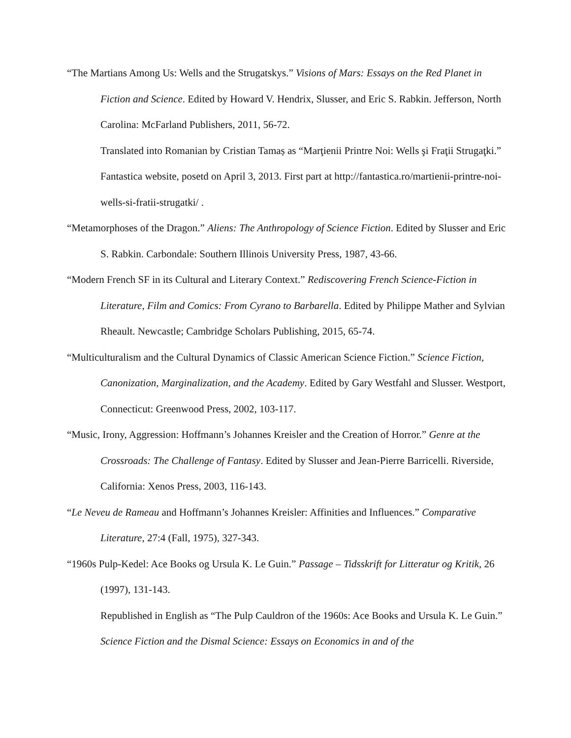“The Martians Among Us: Wells and the Strugatskys.” Visions of Mars: Essays on the Red Planet in Fiction and Science. Edited by Howard V. Hendrix, Slusser, and Eric S. Rabkin. Jefferson, North Carolina: McFarland Publishers, 2011, 56-72.
Translated into Romanian by Cristian Tamaș as “Marţienii Printre Noi: Wells şi Fraţii Strugaţki.” Fantastica website, posetd on April 3, 2013. First part at http://fantastica.ro/martienii-printre-noi-wells-si-fratii-strugatki/ .
“Metamorphoses of the Dragon.” Aliens: The Anthropology of Science Fiction. Edited by Slusser and Eric S. Rabkin. Carbondale: Southern Illinois University Press, 1987, 43-66.
“Modern French SF in its Cultural and Literary Context.” Rediscovering French Science-Fiction in Literature, Film and Comics: From Cyrano to Barbarella. Edited by Philippe Mather and Sylvian Rheault. Newcastle; Cambridge Scholars Publishing, 2015, 65-74.
“Multiculturalism and the Cultural Dynamics of Classic American Science Fiction.” Science Fiction, Canonization, Marginalization, and the Academy. Edited by Gary Westfahl and Slusser. Westport, Connecticut: Greenwood Press, 2002, 103-117.
“Music, Irony, Aggression: Hoffmann’s Johannes Kreisler and the Creation of Horror.” Genre at the Crossroads: The Challenge of Fantasy. Edited by Slusser and Jean-Pierre Barricelli. Riverside, California: Xenos Press, 2003, 116-143.
“Le Neveu de Rameau and Hoffmann’s Johannes Kreisler: Affinities and Influences.” Comparative Literature, 27:4 (Fall, 1975), 327-343.
“1960s Pulp-Kedel: Ace Books og Ursula K. Le Guin.” Passage – Tidsskrift for Litteratur og Kritik, 26 (1997), 131-143.
Republished in English as “The Pulp Cauldron of the 1960s: Ace Books and Ursula K. Le Guin.” Science Fiction and the Dismal Science: Essays on Economics in and of the